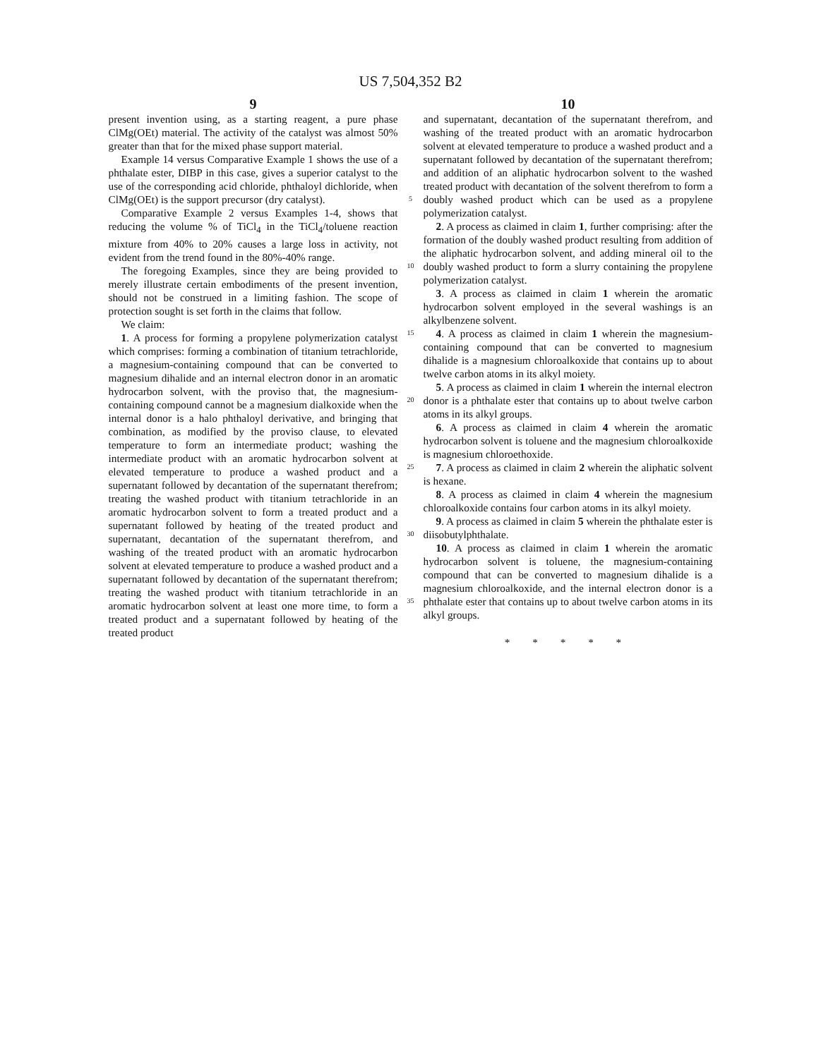US 7,504,352 B2
9
present invention using, as a starting reagent, a pure phase ClMg(OEt) material. The activity of the catalyst was almost 50% greater than that for the mixed phase support material.
Example 14 versus Comparative Example 1 shows the use of a phthalate ester, DIBP in this case, gives a superior catalyst to the use of the corresponding acid chloride, phthaloyl dichloride, when ClMg(OEt) is the support precursor (dry catalyst).
Comparative Example 2 versus Examples 1-4, shows that reducing the volume % of TiCl<sub>4</sub> in the TiCl<sub>4</sub>/toluene reaction mixture from 40% to 20% causes a large loss in activity, not evident from the trend found in the 80%-40% range.
The foregoing Examples, since they are being provided to merely illustrate certain embodiments of the present invention, should not be construed in a limiting fashion. The scope of protection sought is set forth in the claims that follow.
We claim:
1. A process for forming a propylene polymerization catalyst which comprises: forming a combination of titanium tetrachloride, a magnesium-containing compound that can be converted to magnesium dihalide and an internal electron donor in an aromatic hydrocarbon solvent, with the proviso that, the magnesium-containing compound cannot be a magnesium dialkoxide when the internal donor is a halo phthaloyl derivative, and bringing that combination, as modified by the proviso clause, to elevated temperature to form an intermediate product; washing the intermediate product with an aromatic hydrocarbon solvent at elevated temperature to produce a washed product and a supernatant followed by decantation of the supernatant therefrom; treating the washed product with titanium tetrachloride in an aromatic hydrocarbon solvent to form a treated product and a supernatant followed by heating of the treated product and supernatant, decantation of the supernatant therefrom, and washing of the treated product with an aromatic hydrocarbon solvent at elevated temperature to produce a washed product and a supernatant followed by decantation of the supernatant therefrom; treating the washed product with titanium tetrachloride in an aromatic hydrocarbon solvent at least one more time, to form a treated product and a supernatant followed by heating of the treated product
5
10
15
20
25
30
35
10
and supernatant, decantation of the supernatant therefrom, and washing of the treated product with an aromatic hydrocarbon solvent at elevated temperature to produce a washed product and a supernatant followed by decantation of the supernatant therefrom; and addition of an aliphatic hydrocarbon solvent to the washed treated product with decantation of the solvent therefrom to form a doubly washed product which can be used as a propylene polymerization catalyst.
2. A process as claimed in claim 1, further comprising: after the formation of the doubly washed product resulting from addition of the aliphatic hydrocarbon solvent, and adding mineral oil to the doubly washed product to form a slurry containing the propylene polymerization catalyst.
3. A process as claimed in claim 1 wherein the aromatic hydrocarbon solvent employed in the several washings is an alkylbenzene solvent.
4. A process as claimed in claim 1 wherein the magnesium-containing compound that can be converted to magnesium dihalide is a magnesium chloroalkoxide that contains up to about twelve carbon atoms in its alkyl moiety.
5. A process as claimed in claim 1 wherein the internal electron donor is a phthalate ester that contains up to about twelve carbon atoms in its alkyl groups.
6. A process as claimed in claim 4 wherein the aromatic hydrocarbon solvent is toluene and the magnesium chloroalkoxide is magnesium chloroethoxide.
7. A process as claimed in claim 2 wherein the aliphatic solvent is hexane.
8. A process as claimed in claim 4 wherein the magnesium chloroalkoxide contains four carbon atoms in its alkyl moiety.
9. A process as claimed in claim 5 wherein the phthalate ester is diisobutylphthalate.
10. A process as claimed in claim 1 wherein the aromatic hydrocarbon solvent is toluene, the magnesium-containing compound that can be converted to magnesium dihalide is a magnesium chloroalkoxide, and the internal electron donor is a phthalate ester that contains up to about twelve carbon atoms in its alkyl groups.
* * * * *